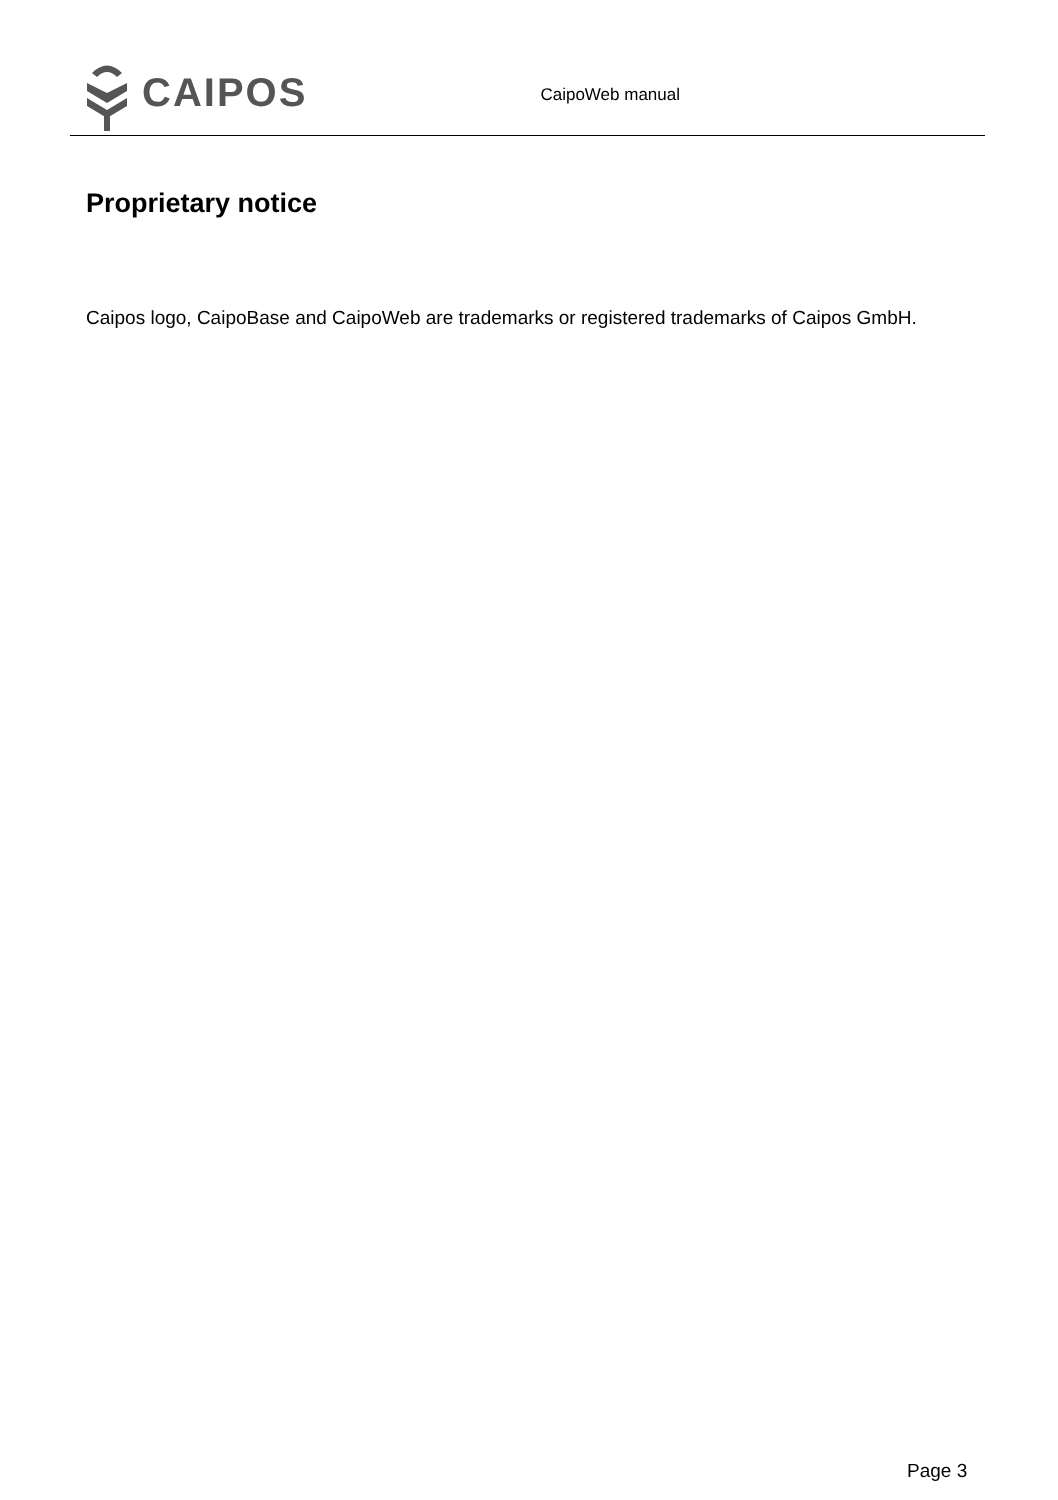CAIPOS
CaipoWeb manual
Proprietary notice
Caipos logo, CaipoBase and CaipoWeb are trademarks or registered trademarks of Caipos GmbH.
Page 3